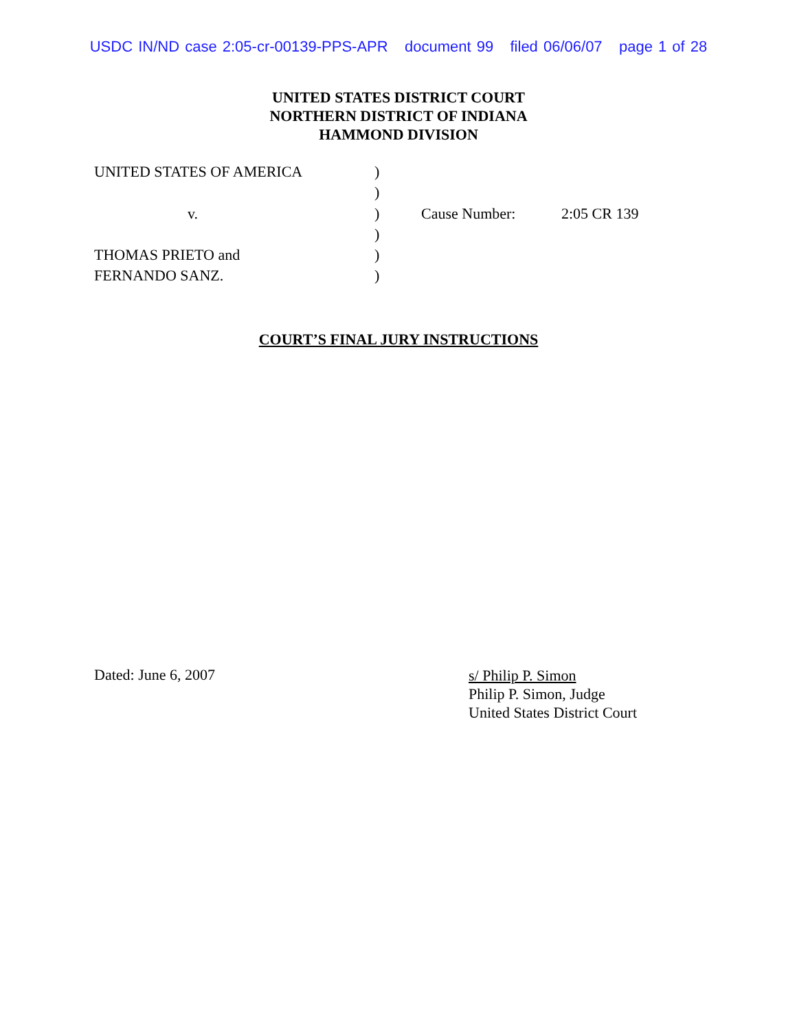USDC IN/ND case 2:05-cr-00139-PPS-APR document 99 filed 06/06/07 page 1 of 28
UNITED STATES DISTRICT COURT
NORTHERN DISTRICT OF INDIANA
HAMMOND DIVISION
| UNITED STATES OF AMERICA | ) | | |
| | ) | | |
| v. | ) | Cause Number: | 2:05 CR 139 |
| | ) | | |
| THOMAS PRIETO and | ) | | |
| FERNANDO SANZ. | ) | | |
COURT’S FINAL JURY INSTRUCTIONS
Dated: June 6, 2007
s/ Philip P. Simon
Philip P. Simon, Judge
United States District Court